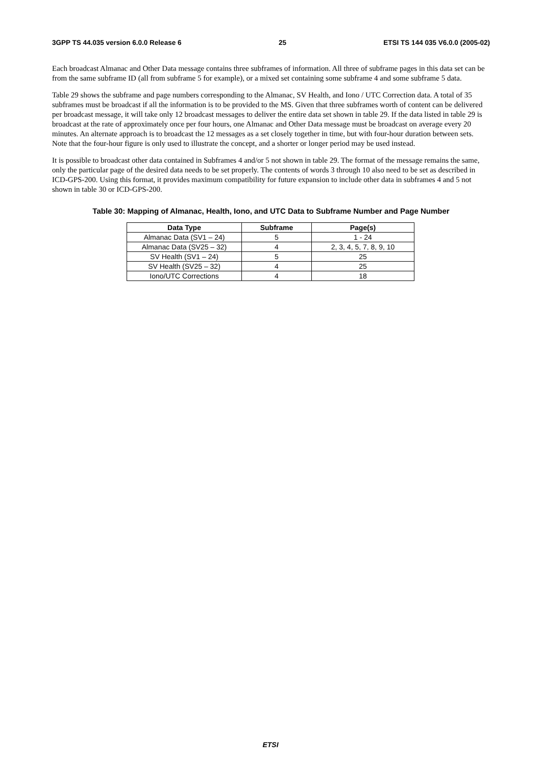3GPP TS 44.035 version 6.0.0 Release 6 25 ETSI TS 144 035 V6.0.0 (2005-02)
Each broadcast Almanac and Other Data message contains three subframes of information. All three of subframe pages in this data set can be from the same subframe ID (all from subframe 5 for example), or a mixed set containing some subframe 4 and some subframe 5 data.
Table 29 shows the subframe and page numbers corresponding to the Almanac, SV Health, and Iono / UTC Correction data. A total of 35 subframes must be broadcast if all the information is to be provided to the MS. Given that three subframes worth of content can be delivered per broadcast message, it will take only 12 broadcast messages to deliver the entire data set shown in table 29. If the data listed in table 29 is broadcast at the rate of approximately once per four hours, one Almanac and Other Data message must be broadcast on average every 20 minutes. An alternate approach is to broadcast the 12 messages as a set closely together in time, but with four-hour duration between sets. Note that the four-hour figure is only used to illustrate the concept, and a shorter or longer period may be used instead.
It is possible to broadcast other data contained in Subframes 4 and/or 5 not shown in table 29. The format of the message remains the same, only the particular page of the desired data needs to be set properly. The contents of words 3 through 10 also need to be set as described in ICD-GPS-200. Using this format, it provides maximum compatibility for future expansion to include other data in subframes 4 and 5 not shown in table 30 or ICD-GPS-200.
Table 30: Mapping of Almanac, Health, Iono, and UTC Data to Subframe Number and Page Number
| Data Type | Subframe | Page(s) |
| --- | --- | --- |
| Almanac Data (SV1 – 24) | 5 | 1 - 24 |
| Almanac Data (SV25 – 32) | 4 | 2, 3, 4, 5, 7, 8, 9, 10 |
| SV Health (SV1 – 24) | 5 | 25 |
| SV Health (SV25 – 32) | 4 | 25 |
| Iono/UTC Corrections | 4 | 18 |
ETSI